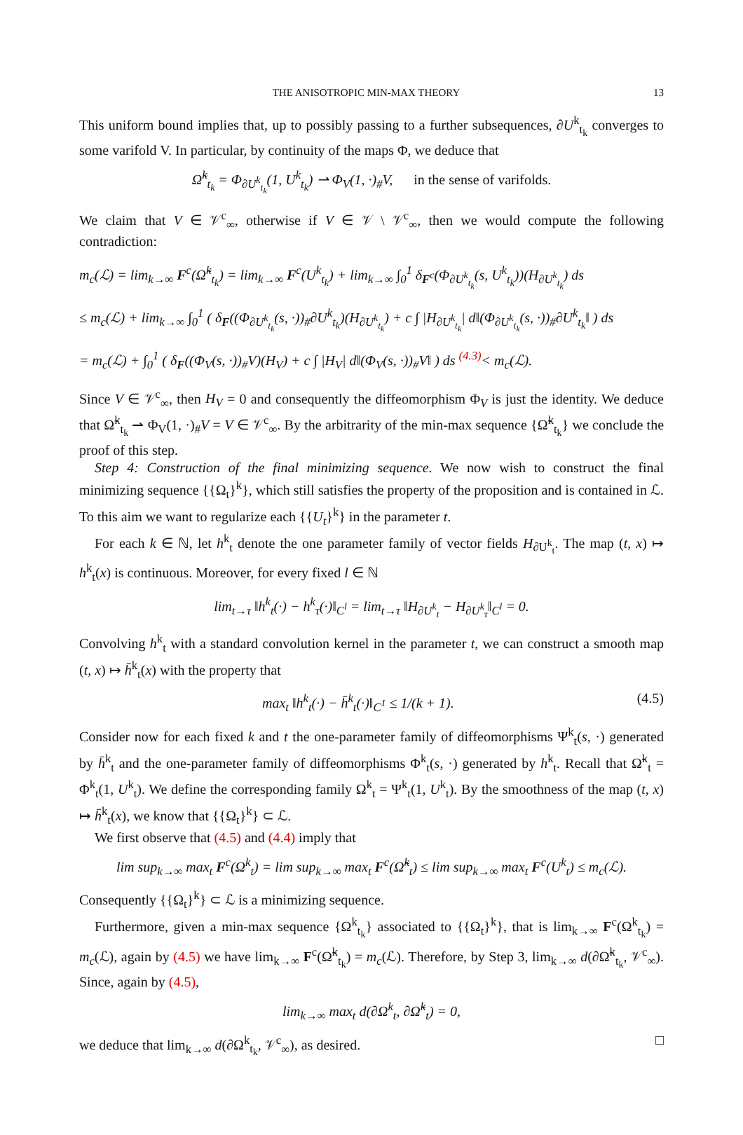THE ANISOTROPIC MIN-MAX THEORY 13
This uniform bound implies that, up to possibly passing to a further subsequences, ∂U<sup>k</sup><sub>t<sub>k</sub></sub> converges to some varifold V. In particular, by continuity of the maps Φ, we deduce that
Ω̃<sup>k</sup><sub>t<sub>k</sub></sub> = Φ<sub>∂U<sup>k</sup><sub>t<sub>k</sub></sub></sub>(1, U<sup>k</sup><sub>t<sub>k</sub></sub>) ⇀ Φ<sub>V</sub>(1, ·)<sub>#</sub>V, in the sense of varifolds.
We claim that V ∈ 𝒱<sup>c</sup><sub>∞</sub>, otherwise if V ∈ 𝒱 \ 𝒱<sup>c</sup><sub>∞</sub>, then we would compute the following contradiction:
m<sub>c</sub>(ℒ) = lim<sub>k→∞</sub> F<sup>c</sup>(Ω̃<sup>k</sup><sub>t<sub>k</sub></sub>) = lim<sub>k→∞</sub> F<sup>c</sup>(U<sup>k</sup><sub>t<sub>k</sub></sub>) + lim<sub>k→∞</sub> ∫<sub>0</sub><sup>1</sup> δ<sub>F<sup>c</sup></sub>(Φ<sub>∂U<sup>k</sup><sub>t<sub>k</sub></sub></sub>(s, U<sup>k</sup><sub>t<sub>k</sub></sub>))(H<sub>∂U<sup>k</sup><sub>t<sub>k</sub></sub></sub>) ds
≤ m<sub>c</sub>(ℒ) + lim<sub>k→∞</sub> ∫<sub>0</sub><sup>1</sup> ( δ<sub>F</sub>((Φ<sub>∂U<sup>k</sup><sub>t<sub>k</sub></sub></sub>(s, ·))<sub>#</sub>∂U<sup>k</sup><sub>t<sub>k</sub></sub>)(H<sub>∂U<sup>k</sup><sub>t<sub>k</sub></sub></sub>) + c ∫ |H<sub>∂U<sup>k</sup><sub>t<sub>k</sub></sub></sub>| d‖(Φ<sub>∂U<sup>k</sup><sub>t<sub>k</sub></sub></sub>(s, ·))<sub>#</sub>∂U<sup>k</sup><sub>t<sub>k</sub></sub>‖ ) ds
= m<sub>c</sub>(ℒ) + ∫<sub>0</sub><sup>1</sup> ( δ<sub>F</sub>((Φ<sub>V</sub>(s, ·))<sub>#</sub>V)(H<sub>V</sub>) + c ∫ |H<sub>V</sub>| d‖(Φ<sub>V</sub>(s, ·))<sub>#</sub>V‖ ) ds <sup>(4.3)</sup>< m<sub>c</sub>(ℒ).
Since V ∈ 𝒱<sup>c</sup><sub>∞</sub>, then H<sub>V</sub> = 0 and consequently the diffeomorphism Φ<sub>V</sub> is just the identity. We deduce that Ω̃<sup>k</sup><sub>t<sub>k</sub></sub> ⇀ Φ<sub>V</sub>(1, ·)<sub>#</sub>V = V ∈ 𝒱<sup>c</sup><sub>∞</sub>. By the arbitrarity of the min-max sequence {Ω̃<sup>k</sup><sub>t<sub>k</sub></sub>} we conclude the proof of this step.
Step 4: Construction of the final minimizing sequence. We now wish to construct the final minimizing sequence {{Ω<sub>t</sub>}<sup>k</sup>}, which still satisfies the property of the proposition and is contained in ℒ. To this aim we want to regularize each {{U<sub>t</sub>}<sup>k</sup>} in the parameter t.
For each k ∈ ℕ, let h<sup>k</sup><sub>t</sub> denote the one parameter family of vector fields H<sub>∂U<sup>k</sup><sub>t</sub></sub>. The map (t, x) ↦ h<sup>k</sup><sub>t</sub>(x) is continuous. Moreover, for every fixed l ∈ ℕ
lim<sub>t→τ</sub> ‖h<sup>k</sup><sub>t</sub>(·) − h<sup>k</sup><sub>τ</sub>(·)‖<sub>C<sup>l</sup></sub> = lim<sub>t→τ</sub> ‖H<sub>∂U<sup>k</sup><sub>t</sub></sub> − H<sub>∂U<sup>k</sup><sub>τ</sub></sub>‖<sub>C<sup>l</sup></sub> = 0.
Convolving h<sup>k</sup><sub>t</sub> with a standard convolution kernel in the parameter t, we can construct a smooth map (t, x) ↦ h̄<sup>k</sup><sub>t</sub>(x) with the property that
max<sub>t</sub> ‖h<sup>k</sup><sub>t</sub>(·) − h̄<sup>k</sup><sub>t</sub>(·)‖<sub>C<sup>1</sup></sub> ≤ 1/(k + 1). (4.5)
Consider now for each fixed k and t the one-parameter family of diffeomorphisms Ψ<sup>k</sup><sub>t</sub>(s, ·) generated by h̄<sup>k</sup><sub>t</sub> and the one-parameter family of diffeomorphisms Φ<sup>k</sup><sub>t</sub>(s, ·) generated by h<sup>k</sup><sub>t</sub>. Recall that Ω̃<sup>k</sup><sub>t</sub> = Φ<sup>k</sup><sub>t</sub>(1, U<sup>k</sup><sub>t</sub>). We define the corresponding family Ω<sup>k</sup><sub>t</sub> = Ψ<sup>k</sup><sub>t</sub>(1, U<sup>k</sup><sub>t</sub>). By the smoothness of the map (t, x) ↦ h̄<sup>k</sup><sub>t</sub>(x), we know that {{Ω<sub>t</sub>}<sup>k</sup>} ⊂ ℒ.
We first observe that (4.5) and (4.4) imply that
lim sup<sub>k→∞</sub> max<sub>t</sub> F<sup>c</sup>(Ω<sup>k</sup><sub>t</sub>) = lim sup<sub>k→∞</sub> max<sub>t</sub> F<sup>c</sup>(Ω̃<sup>k</sup><sub>t</sub>) ≤ lim sup<sub>k→∞</sub> max<sub>t</sub> F<sup>c</sup>(U<sup>k</sup><sub>t</sub>) ≤ m<sub>c</sub>(ℒ).
Consequently {{Ω<sub>t</sub>}<sup>k</sup>} ⊂ ℒ is a minimizing sequence.
Furthermore, given a min-max sequence {Ω<sup>k</sup><sub>t<sub>k</sub></sub>} associated to {{Ω<sub>t</sub>}<sup>k</sup>}, that is lim<sub>k→∞</sub> F<sup>c</sup>(Ω<sup>k</sup><sub>t<sub>k</sub></sub>) = m<sub>c</sub>(ℒ), again by (4.5) we have lim<sub>k→∞</sub> F<sup>c</sup>(Ω̃<sup>k</sup><sub>t<sub>k</sub></sub>) = m<sub>c</sub>(ℒ). Therefore, by Step 3, lim<sub>k→∞</sub> d(∂Ω̃<sup>k</sup><sub>t<sub>k</sub></sub>, 𝒱<sup>c</sup><sub>∞</sub>). Since, again by (4.5),
lim<sub>k→∞</sub> max<sub>t</sub> d(∂Ω<sup>k</sup><sub>t</sub>, ∂Ω̃<sup>k</sup><sub>t</sub>) = 0,
we deduce that lim<sub>k→∞</sub> d(∂Ω<sup>k</sup><sub>t<sub>k</sub></sub>, 𝒱<sup>c</sup><sub>∞</sub>), as desired. □